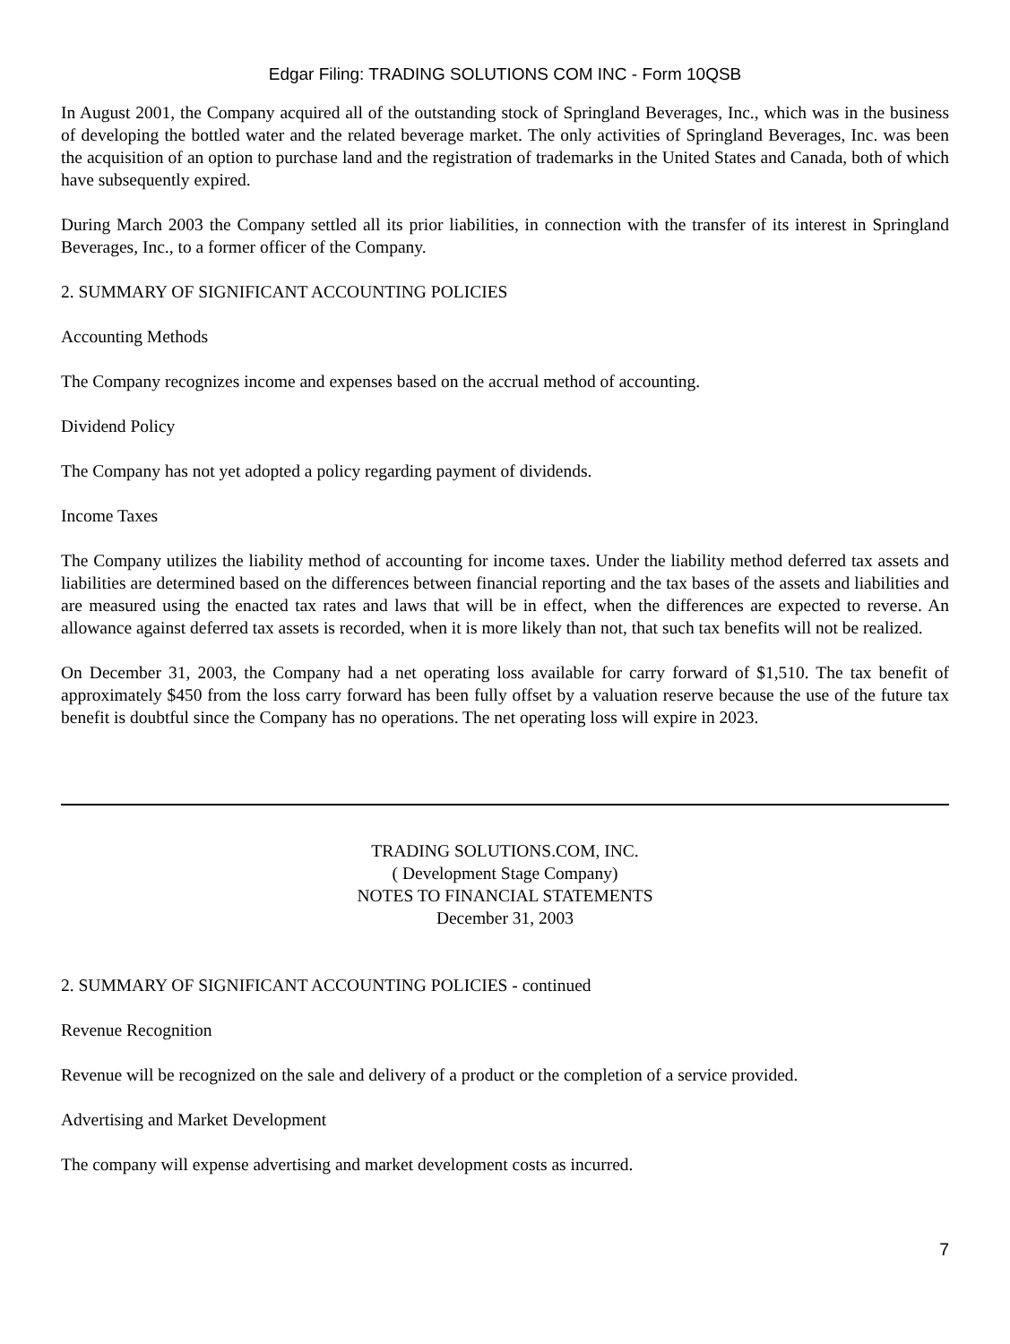Edgar Filing: TRADING SOLUTIONS COM INC - Form 10QSB
In August 2001, the Company acquired all of the outstanding stock of Springland Beverages, Inc., which was in the business of developing the bottled water and the related beverage market. The only activities of Springland Beverages, Inc. was been the acquisition of an option to purchase land and the registration of trademarks in the United States and Canada, both of which have subsequently expired.
During March 2003 the Company settled all its prior liabilities, in connection with the transfer of its interest in Springland Beverages, Inc., to a former officer of the Company.
2. SUMMARY OF SIGNIFICANT ACCOUNTING POLICIES
Accounting Methods
The Company recognizes income and expenses based on the accrual method of accounting.
Dividend Policy
The Company has not yet adopted a policy regarding payment of dividends.
Income Taxes
The Company utilizes the liability method of accounting for income taxes. Under the liability method deferred tax assets and liabilities are determined based on the differences between financial reporting and the tax bases of the assets and liabilities and are measured using the enacted tax rates and laws that will be in effect, when the differences are expected to reverse. An allowance against deferred tax assets is recorded, when it is more likely than not, that such tax benefits will not be realized.
On December 31, 2003, the Company had a net operating loss available for carry forward of $1,510. The tax benefit of approximately $450 from the loss carry forward has been fully offset by a valuation reserve because the use of the future tax benefit is doubtful since the Company has no operations. The net operating loss will expire in 2023.
TRADING SOLUTIONS.COM, INC.
( Development Stage Company)
NOTES TO FINANCIAL STATEMENTS
December 31, 2003
2. SUMMARY OF SIGNIFICANT ACCOUNTING POLICIES - continued
Revenue Recognition
Revenue will be recognized on the sale and delivery of a product or the completion of a service provided.
Advertising and Market Development
The company will expense advertising and market development costs as incurred.
7